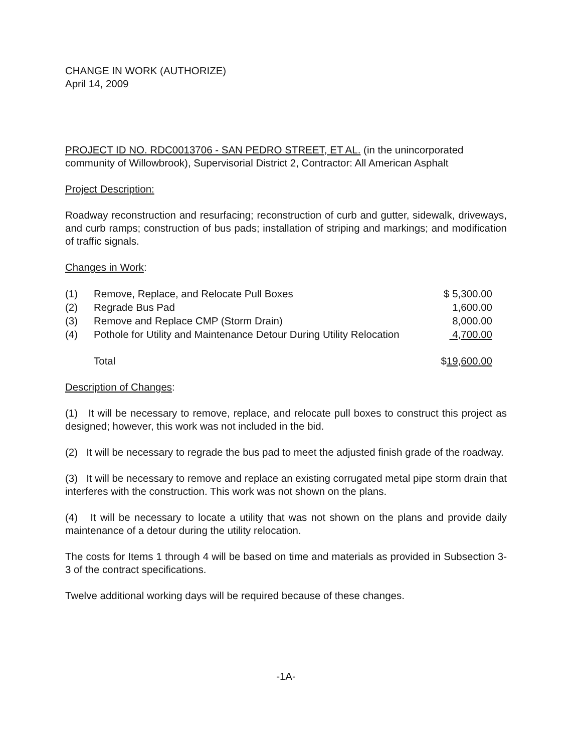CHANGE IN WORK (AUTHORIZE)
April 14, 2009
PROJECT ID NO. RDC0013706 - SAN PEDRO STREET, ET AL. (in the unincorporated community of Willowbrook), Supervisorial District 2, Contractor: All American Asphalt
Project Description:
Roadway reconstruction and resurfacing; reconstruction of curb and gutter, sidewalk, driveways, and curb ramps; construction of bus pads; installation of striping and markings; and modification of traffic signals.
Changes in Work:
| (1) | Remove, Replace, and Relocate Pull Boxes | $ 5,300.00 |
| (2) | Regrade Bus Pad | 1,600.00 |
| (3) | Remove and Replace CMP (Storm Drain) | 8,000.00 |
| (4) | Pothole for Utility and Maintenance Detour During Utility Relocation | 4,700.00 |
| | Total | $ 19,600.00 |
Description of Changes:
(1) It will be necessary to remove, replace, and relocate pull boxes to construct this project as designed; however, this work was not included in the bid.
(2) It will be necessary to regrade the bus pad to meet the adjusted finish grade of the roadway.
(3) It will be necessary to remove and replace an existing corrugated metal pipe storm drain that interferes with the construction. This work was not shown on the plans.
(4) It will be necessary to locate a utility that was not shown on the plans and provide daily maintenance of a detour during the utility relocation.
The costs for Items 1 through 4 will be based on time and materials as provided in Subsection 3-3 of the contract specifications.
Twelve additional working days will be required because of these changes.
-1A-